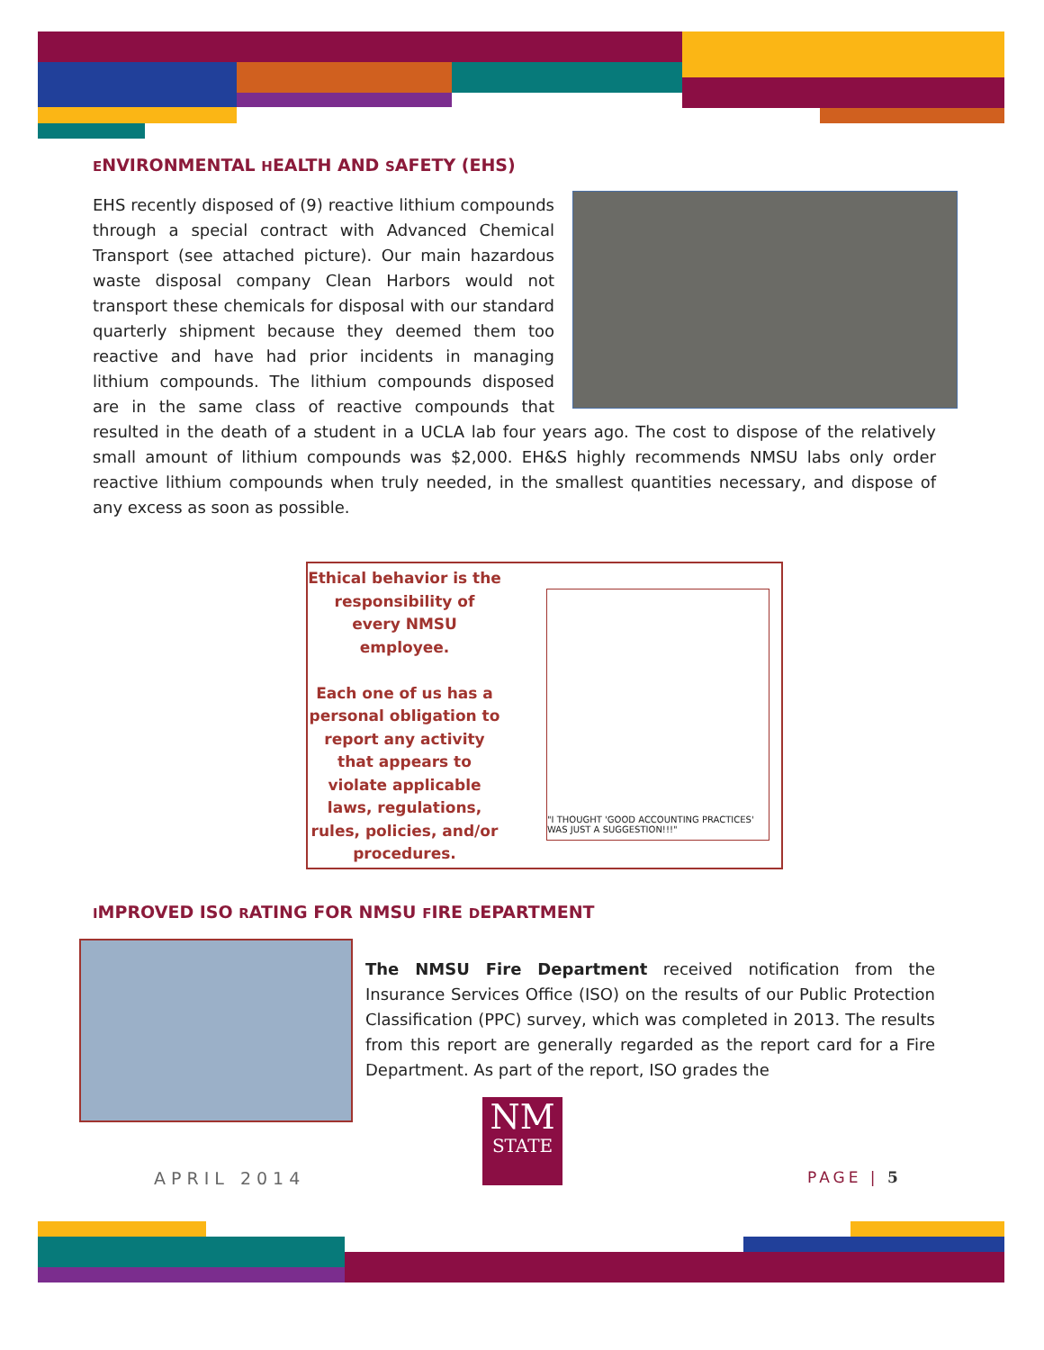ENVIRONMENTAL HEALTH AND SAFETY (EHS)
EHS recently disposed of (9) reactive lithium compounds through a special contract with Advanced Chemical Transport (see attached picture). Our main hazardous waste disposal company Clean Harbors would not transport these chemicals for disposal with our standard quarterly shipment because they deemed them too reactive and have had prior incidents in managing lithium compounds. The lithium compounds disposed are in the same class of reactive compounds that resulted in the death of a student in a UCLA lab four years ago. The cost to dispose of the relatively small amount of lithium compounds was $2,000. EH&S highly recommends NMSU labs only order reactive lithium compounds when truly needed, in the smallest quantities necessary, and dispose of any excess as soon as possible.
Ethical behavior is the responsibility of every NMSU employee.
Each one of us has a personal obligation to report any activity that appears to violate applicable laws, regulations, rules, policies, and/or procedures.
"I THOUGHT 'GOOD ACCOUNTING PRACTICES' WAS JUST A SUGGESTION!!!"
IMPROVED ISO RATING FOR NMSU FIRE DEPARTMENT
The NMSU Fire Department received notification from the Insurance Services Office (ISO) on the results of our Public Protection Classification (PPC) survey, which was completed in 2013. The results from this report are generally regarded as the report card for a Fire Department. As part of the report, ISO grades the
NM
STATE
APRIL 2014 PAGE | 5